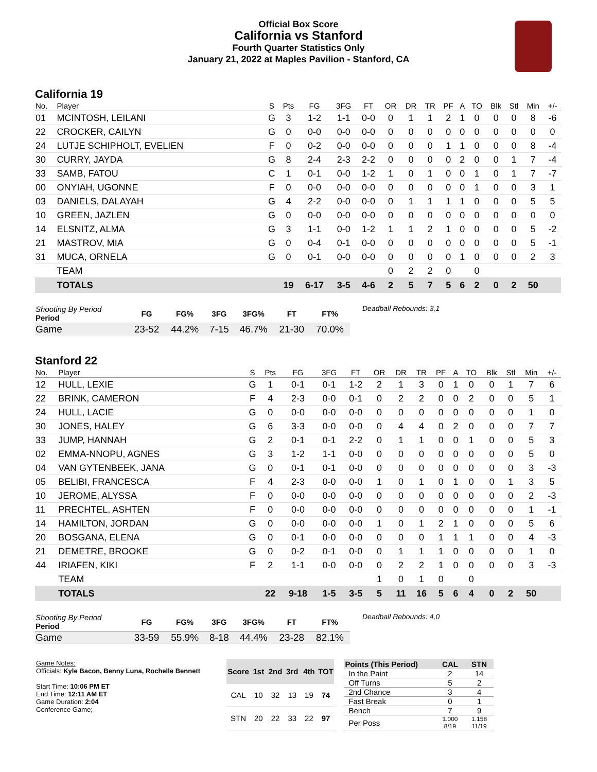Official Box Score
California vs Stanford
Fourth Quarter Statistics Only
January 21, 2022 at Maples Pavilion - Stanford, CA
California 19
| No. | Player | S | Pts | FG | 3FG | FT | OR | DR | TR | PF | A | TO | Blk | Stl | Min | +/- |
| --- | --- | --- | --- | --- | --- | --- | --- | --- | --- | --- | --- | --- | --- | --- | --- | --- |
| 01 | MCINTOSH, LEILANI | G | 3 | 1-2 | 1-1 | 0-0 | 0 | 1 | 1 | 2 | 1 | 0 | 0 | 0 | 8 | -6 |
| 22 | CROCKER, CAILYN | G | 0 | 0-0 | 0-0 | 0-0 | 0 | 0 | 0 | 0 | 0 | 0 | 0 | 0 | 0 | 0 |
| 24 | LUTJE SCHIPHOLT, EVELIEN | F | 0 | 0-2 | 0-0 | 0-0 | 0 | 0 | 0 | 1 | 1 | 0 | 0 | 0 | 8 | -4 |
| 30 | CURRY, JAYDA | G | 8 | 2-4 | 2-3 | 2-2 | 0 | 0 | 0 | 0 | 2 | 0 | 0 | 1 | 7 | -4 |
| 33 | SAMB, FATOU | C | 1 | 0-1 | 0-0 | 1-2 | 1 | 0 | 1 | 0 | 0 | 1 | 0 | 1 | 7 | -7 |
| 00 | ONYIAH, UGONNE | F | 0 | 0-0 | 0-0 | 0-0 | 0 | 0 | 0 | 0 | 0 | 1 | 0 | 0 | 3 | 1 |
| 03 | DANIELS, DALAYAH | G | 4 | 2-2 | 0-0 | 0-0 | 0 | 1 | 1 | 1 | 1 | 0 | 0 | 0 | 5 | 5 |
| 10 | GREEN, JAZLEN | G | 0 | 0-0 | 0-0 | 0-0 | 0 | 0 | 0 | 0 | 0 | 0 | 0 | 0 | 0 | 0 |
| 14 | ELSNITZ, ALMA | G | 3 | 1-1 | 0-0 | 1-2 | 1 | 1 | 2 | 1 | 0 | 0 | 0 | 0 | 5 | -2 |
| 21 | MASTROV, MIA | G | 0 | 0-4 | 0-1 | 0-0 | 0 | 0 | 0 | 0 | 0 | 0 | 0 | 0 | 5 | -1 |
| 31 | MUCA, ORNELA | G | 0 | 0-1 | 0-0 | 0-0 | 0 | 0 | 0 | 0 | 1 | 0 | 0 | 0 | 2 | 3 |
| | TEAM | | | | | | 0 | 2 | 2 | 0 | | 0 | | | | |
| | TOTALS | | 19 | 6-17 | 3-5 | 4-6 | 2 | 5 | 7 | 5 | 6 | 2 | 0 | 2 | 50 | |
| Shooting By Period Period | FG | FG% | 3FG | 3FG% | FT | FT% |
| --- | --- | --- | --- | --- | --- | --- |
| Game | 23-52 | 44.2% | 7-15 | 46.7% | 21-30 | 70.0% |
Deadball Rebounds: 3,1
Stanford 22
| No. | Player | S | Pts | FG | 3FG | FT | OR | DR | TR | PF | A | TO | Blk | Stl | Min | +/- |
| --- | --- | --- | --- | --- | --- | --- | --- | --- | --- | --- | --- | --- | --- | --- | --- | --- |
| 12 | HULL, LEXIE | G | 1 | 0-1 | 0-1 | 1-2 | 2 | 1 | 3 | 0 | 1 | 0 | 0 | 1 | 7 | 6 |
| 22 | BRINK, CAMERON | F | 4 | 2-3 | 0-0 | 0-1 | 0 | 2 | 2 | 0 | 0 | 2 | 0 | 0 | 5 | 1 |
| 24 | HULL, LACIE | G | 0 | 0-0 | 0-0 | 0-0 | 0 | 0 | 0 | 0 | 0 | 0 | 0 | 0 | 1 | 0 |
| 30 | JONES, HALEY | G | 6 | 3-3 | 0-0 | 0-0 | 0 | 4 | 4 | 0 | 2 | 0 | 0 | 0 | 7 | 7 |
| 33 | JUMP, HANNAH | G | 2 | 0-1 | 0-1 | 2-2 | 0 | 1 | 1 | 0 | 0 | 1 | 0 | 0 | 5 | 3 |
| 02 | EMMA-NNOPU, AGNES | G | 3 | 1-2 | 1-1 | 0-0 | 0 | 0 | 0 | 0 | 0 | 0 | 0 | 0 | 5 | 0 |
| 04 | VAN GYTENBEEK, JANA | G | 0 | 0-1 | 0-1 | 0-0 | 0 | 0 | 0 | 0 | 0 | 0 | 0 | 0 | 3 | -3 |
| 05 | BELIBI, FRANCESCA | F | 4 | 2-3 | 0-0 | 0-0 | 1 | 0 | 1 | 0 | 1 | 0 | 0 | 1 | 3 | 5 |
| 10 | JEROME, ALYSSA | F | 0 | 0-0 | 0-0 | 0-0 | 0 | 0 | 0 | 0 | 0 | 0 | 0 | 0 | 2 | -3 |
| 11 | PRECHTEL, ASHTEN | F | 0 | 0-0 | 0-0 | 0-0 | 0 | 0 | 0 | 0 | 0 | 0 | 0 | 0 | 1 | -1 |
| 14 | HAMILTON, JORDAN | G | 0 | 0-0 | 0-0 | 0-0 | 1 | 0 | 1 | 2 | 1 | 0 | 0 | 0 | 5 | 6 |
| 20 | BOSGANA, ELENA | G | 0 | 0-1 | 0-0 | 0-0 | 0 | 0 | 0 | 1 | 1 | 1 | 0 | 0 | 4 | -3 |
| 21 | DEMETRE, BROOKE | G | 0 | 0-2 | 0-1 | 0-0 | 0 | 1 | 1 | 1 | 0 | 0 | 0 | 0 | 1 | 0 |
| 44 | IRIAFEN, KIKI | F | 2 | 1-1 | 0-0 | 0-0 | 0 | 2 | 2 | 1 | 0 | 0 | 0 | 0 | 3 | -3 |
| | TEAM | | | | | | 1 | 0 | 1 | 0 | | 0 | | | | |
| | TOTALS | | 22 | 9-18 | 1-5 | 3-5 | 5 | 11 | 16 | 5 | 6 | 4 | 0 | 2 | 50 | |
| Shooting By Period Period | FG | FG% | 3FG | 3FG% | FT | FT% |
| --- | --- | --- | --- | --- | --- | --- |
| Game | 33-59 | 55.9% | 8-18 | 44.4% | 23-28 | 82.1% |
Deadball Rebounds: 4,0
Game Notes:
Officials: Kyle Bacon, Benny Luna, Rochelle Bennett
Start Time: 10:06 PM ET
End Time: 12:11 AM ET
Game Duration: 2:04
Conference Game;
| Score | 1st | 2nd | 3rd | 4th | TOT |
| --- | --- | --- | --- | --- | --- |
| CAL | 10 | 32 | 13 | 19 | 74 |
| STN | 20 | 22 | 33 | 22 | 97 |
| Points (This Period) | CAL | STN |
| --- | --- | --- |
| In the Paint | 2 | 14 |
| Off Turns | 5 | 2 |
| 2nd Chance | 3 | 4 |
| Fast Break | 0 | 1 |
| Bench | 7 | 9 |
| Per Poss | 1.000 8/19 | 1.158 11/19 |